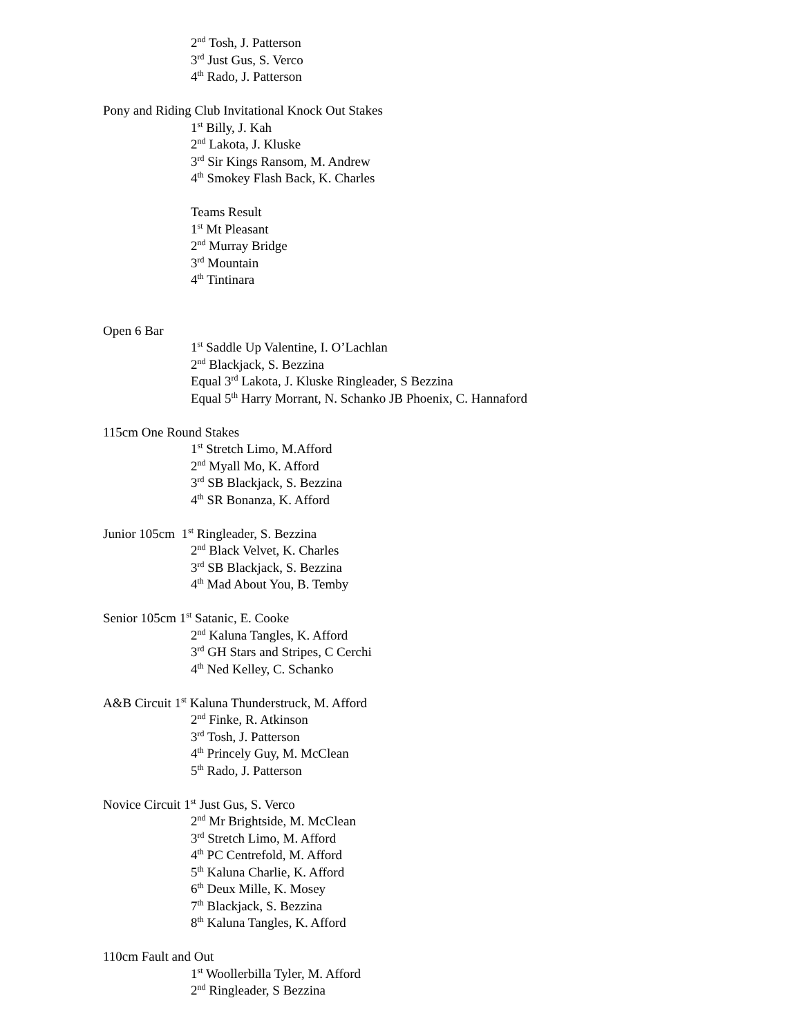2<sup>nd</sup> Tosh, J. Patterson
3<sup>rd</sup> Just Gus, S. Verco
4<sup>th</sup> Rado, J. Patterson
Pony and Riding Club Invitational Knock Out Stakes
1<sup>st</sup> Billy, J. Kah
2<sup>nd</sup> Lakota, J. Kluske
3<sup>rd</sup> Sir Kings Ransom, M. Andrew
4<sup>th</sup> Smokey Flash Back, K. Charles
Teams Result
1<sup>st</sup> Mt Pleasant
2<sup>nd</sup> Murray Bridge
3<sup>rd</sup> Mountain
4<sup>th</sup> Tintinara
Open 6 Bar
1<sup>st</sup> Saddle Up Valentine, I. O’Lachlan
2<sup>nd</sup> Blackjack, S. Bezzina
Equal 3<sup>rd</sup> Lakota, J. Kluske Ringleader, S Bezzina
Equal 5<sup>th</sup> Harry Morrant, N. Schanko JB Phoenix, C. Hannaford
115cm One Round Stakes
1<sup>st</sup> Stretch Limo, M.Afford
2<sup>nd</sup> Myall Mo, K. Afford
3<sup>rd</sup> SB Blackjack, S. Bezzina
4<sup>th</sup> SR Bonanza, K. Afford
Junior 105cm 1<sup>st</sup> Ringleader, S. Bezzina
2<sup>nd</sup> Black Velvet, K. Charles
3<sup>rd</sup> SB Blackjack, S. Bezzina
4<sup>th</sup> Mad About You, B. Temby
Senior 105cm 1<sup>st</sup> Satanic, E. Cooke
2<sup>nd</sup> Kaluna Tangles, K. Afford
3<sup>rd</sup> GH Stars and Stripes, C Cerchi
4<sup>th</sup> Ned Kelley, C. Schanko
A&B Circuit 1<sup>st</sup> Kaluna Thunderstruck, M. Afford
2<sup>nd</sup> Finke, R. Atkinson
3<sup>rd</sup> Tosh, J. Patterson
4<sup>th</sup> Princely Guy, M. McClean
5<sup>th</sup> Rado, J. Patterson
Novice Circuit 1<sup>st</sup> Just Gus, S. Verco
2<sup>nd</sup> Mr Brightside, M. McClean
3<sup>rd</sup> Stretch Limo, M. Afford
4<sup>th</sup> PC Centrefold, M. Afford
5<sup>th</sup> Kaluna Charlie, K. Afford
6<sup>th</sup> Deux Mille, K. Mosey
7<sup>th</sup> Blackjack, S. Bezzina
8<sup>th</sup> Kaluna Tangles, K. Afford
110cm Fault and Out
1<sup>st</sup> Woollerbilla Tyler, M. Afford
2<sup>nd</sup> Ringleader, S Bezzina